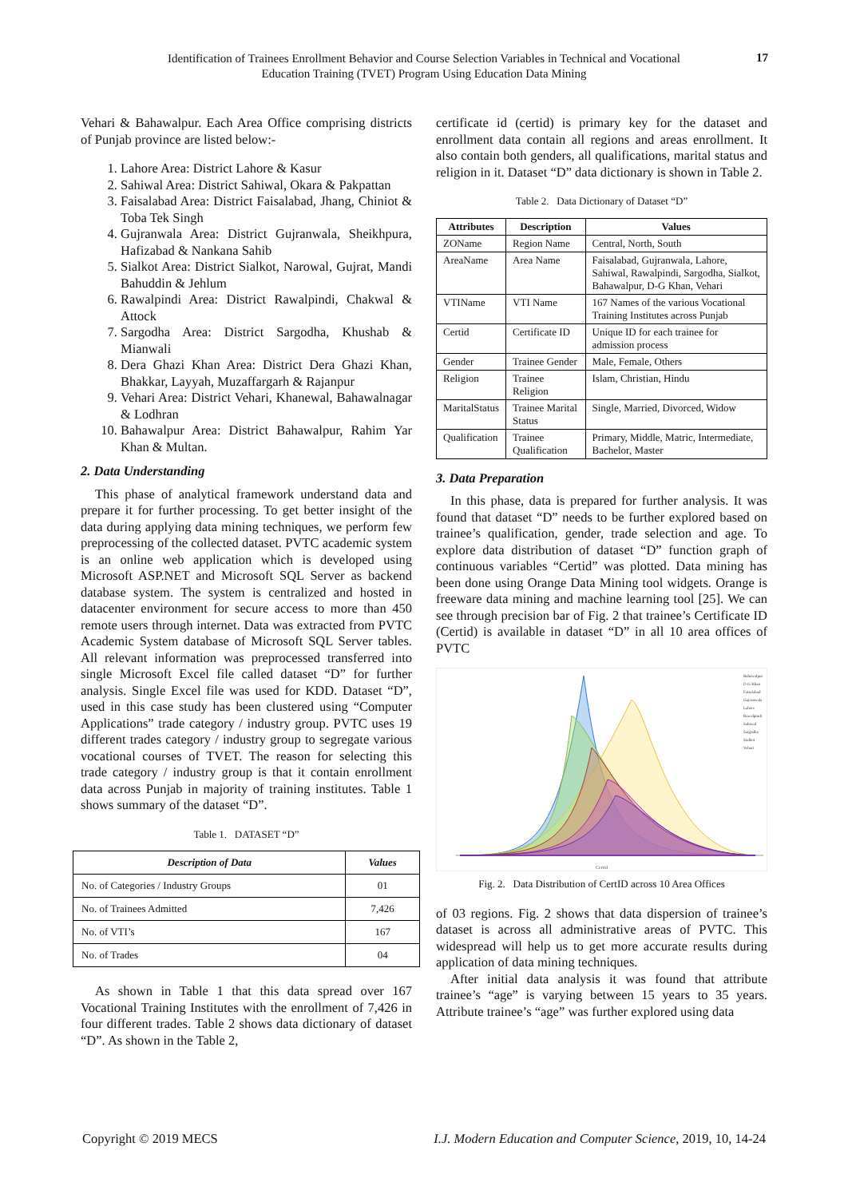Identification of Trainees Enrollment Behavior and Course Selection Variables in Technical and Vocational Education Training (TVET) Program Using Education Data Mining
17
Vehari & Bahawalpur. Each Area Office comprising districts of Punjab province are listed below:-
1. Lahore Area: District Lahore & Kasur
2. Sahiwal Area: District Sahiwal, Okara & Pakpattan
3. Faisalabad Area: District Faisalabad, Jhang, Chiniot & Toba Tek Singh
4. Gujranwala Area: District Gujranwala, Sheikhpura, Hafizabad & Nankana Sahib
5. Sialkot Area: District Sialkot, Narowal, Gujrat, Mandi Bahuddin & Jehlum
6. Rawalpindi Area: District Rawalpindi, Chakwal & Attock
7. Sargodha Area: District Sargodha, Khushab & Mianwali
8. Dera Ghazi Khan Area: District Dera Ghazi Khan, Bhakkar, Layyah, Muzaffargarh & Rajanpur
9. Vehari Area: District Vehari, Khanewal, Bahawalnagar & Lodhran
10. Bahawalpur Area: District Bahawalpur, Rahim Yar Khan & Multan.
2. Data Understanding
This phase of analytical framework understand data and prepare it for further processing. To get better insight of the data during applying data mining techniques, we perform few preprocessing of the collected dataset. PVTC academic system is an online web application which is developed using Microsoft ASP.NET and Microsoft SQL Server as backend database system. The system is centralized and hosted in datacenter environment for secure access to more than 450 remote users through internet. Data was extracted from PVTC Academic System database of Microsoft SQL Server tables. All relevant information was preprocessed transferred into single Microsoft Excel file called dataset “D” for further analysis. Single Excel file was used for KDD. Dataset “D”, used in this case study has been clustered using “Computer Applications” trade category / industry group. PVTC uses 19 different trades category / industry group to segregate various vocational courses of TVET. The reason for selecting this trade category / industry group is that it contain enrollment data across Punjab in majority of training institutes. Table 1 shows summary of the dataset “D”.
Table 1. DATASET “D”
| Description of Data | Values |
| --- | --- |
| No. of Categories / Industry Groups | 01 |
| No. of Trainees Admitted | 7,426 |
| No. of VTI’s | 167 |
| No. of Trades | 04 |
As shown in Table 1 that this data spread over 167 Vocational Training Institutes with the enrollment of 7,426 in four different trades. Table 2 shows data dictionary of dataset “D”. As shown in the Table 2,
certificate id (certid) is primary key for the dataset and enrollment data contain all regions and areas enrollment. It also contain both genders, all qualifications, marital status and religion in it. Dataset “D” data dictionary is shown in Table 2.
Table 2. Data Dictionary of Dataset “D”
| Attributes | Description | Values |
| --- | --- | --- |
| ZOName | Region Name | Central, North, South |
| AreaName | Area Name | Faisalabad, Gujranwala, Lahore, Sahiwal, Rawalpindi, Sargodha, Sialkot, Bahawalpur, D-G Khan, Vehari |
| VTIName | VTI Name | 167 Names of the various Vocational Training Institutes across Punjab |
| Certid | Certificate ID | Unique ID for each trainee for admission process |
| Gender | Trainee Gender | Male, Female, Others |
| Religion | Trainee Religion | Islam, Christian, Hindu |
| MaritalStatus | Trainee Marital Status | Single, Married, Divorced, Widow |
| Qualification | Trainee Qualification | Primary, Middle, Matric, Intermediate, Bachelor, Master |
3. Data Preparation
In this phase, data is prepared for further analysis. It was found that dataset “D” needs to be further explored based on trainee’s qualification, gender, trade selection and age. To explore data distribution of dataset “D” function graph of continuous variables “Certid” was plotted. Data mining has been done using Orange Data Mining tool widgets. Orange is freeware data mining and machine learning tool [25]. We can see through precision bar of Fig. 2 that trainee’s Certificate ID (Certid) is available in dataset “D” in all 10 area offices of PVTC
Certid
Bahawalpur
D-G Khan
Faisalabad
Gujranwala
Lahore
Rawalpindi
Sahiwal
Sargodha
Sialkot
Vehari
Fig. 2. Data Distribution of CertID across 10 Area Offices
of 03 regions. Fig. 2 shows that data dispersion of trainee’s dataset is across all administrative areas of PVTC. This widespread will help us to get more accurate results during application of data mining techniques.
After initial data analysis it was found that attribute trainee’s “age” is varying between 15 years to 35 years. Attribute trainee’s “age” was further explored using data
Copyright © 2019 MECS I.J. Modern Education and Computer Science, 2019, 10, 14-24